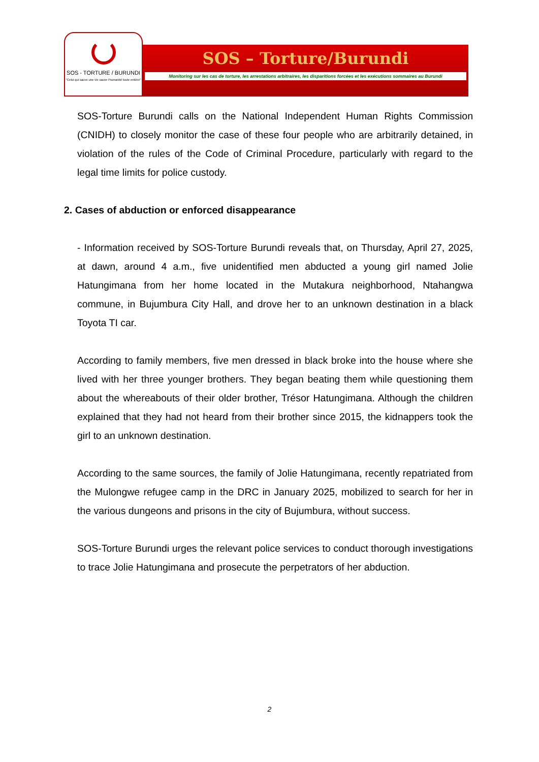SOS - TORTURE / BURUNDI
"Celui qui sauve une vie sauve l'humanité toute entière"
SOS – Torture/Burundi
Monitoring sur les cas de torture, les arrestations arbitraires, les disparitions forcées et les exécutions sommaires au Burundi
SOS-Torture Burundi calls on the National Independent Human Rights Commission (CNIDH) to closely monitor the case of these four people who are arbitrarily detained, in violation of the rules of the Code of Criminal Procedure, particularly with regard to the legal time limits for police custody.
2. Cases of abduction or enforced disappearance
- Information received by SOS-Torture Burundi reveals that, on Thursday, April 27, 2025, at dawn, around 4 a.m., five unidentified men abducted a young girl named Jolie Hatungimana from her home located in the Mutakura neighborhood, Ntahangwa commune, in Bujumbura City Hall, and drove her to an unknown destination in a black Toyota TI car.
According to family members, five men dressed in black broke into the house where she lived with her three younger brothers. They began beating them while questioning them about the whereabouts of their older brother, Trésor Hatungimana. Although the children explained that they had not heard from their brother since 2015, the kidnappers took the girl to an unknown destination.
According to the same sources, the family of Jolie Hatungimana, recently repatriated from the Mulongwe refugee camp in the DRC in January 2025, mobilized to search for her in the various dungeons and prisons in the city of Bujumbura, without success.
SOS-Torture Burundi urges the relevant police services to conduct thorough investigations to trace Jolie Hatungimana and prosecute the perpetrators of her abduction.
2